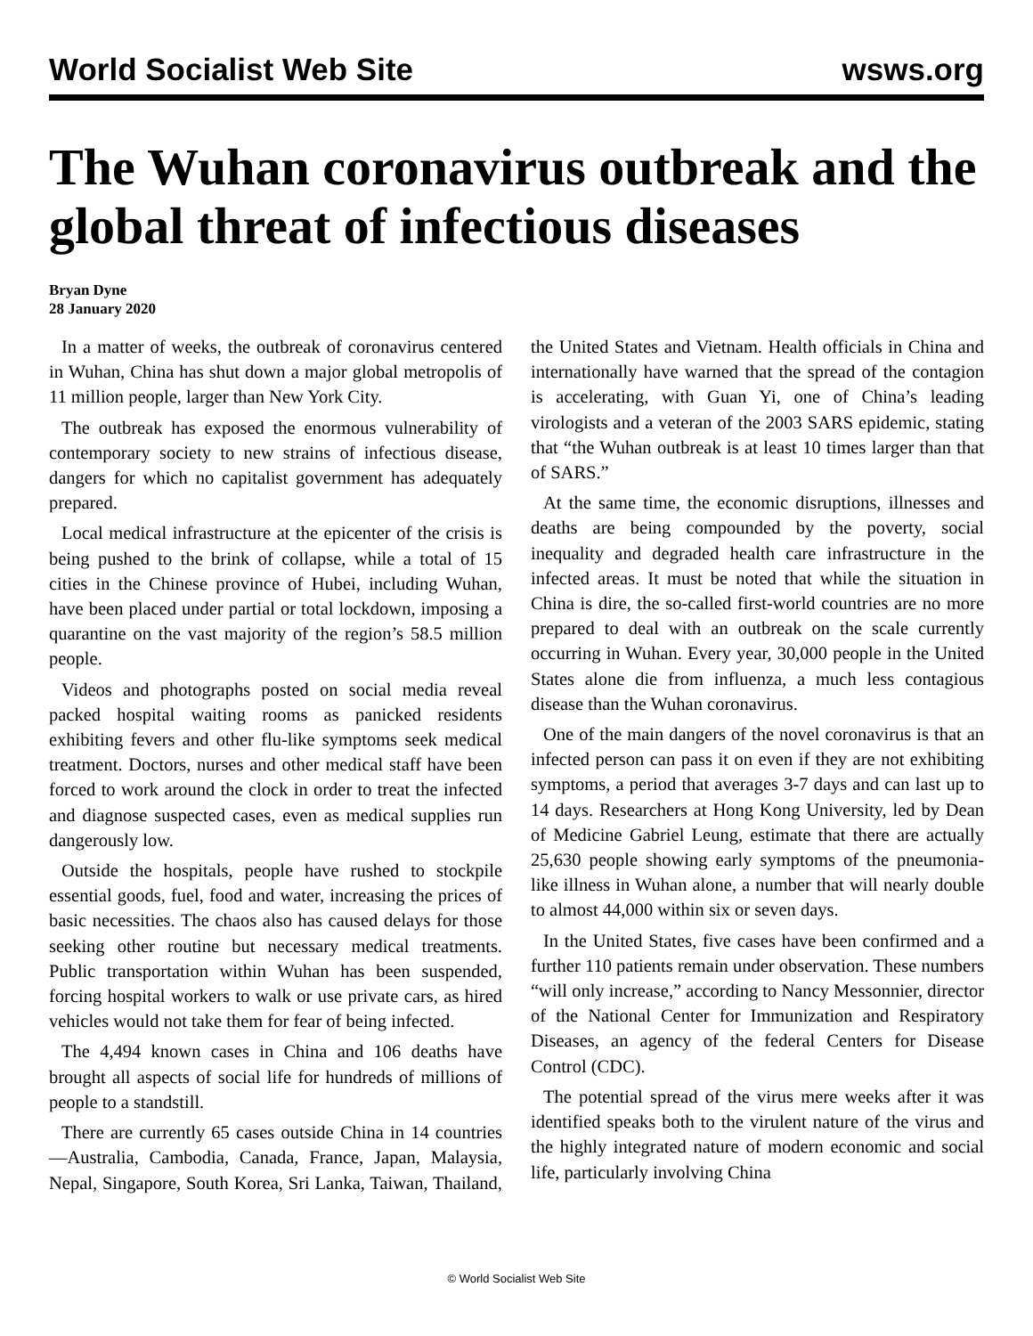World Socialist Web Site wsws.org
The Wuhan coronavirus outbreak and the global threat of infectious diseases
Bryan Dyne
28 January 2020
In a matter of weeks, the outbreak of coronavirus centered in Wuhan, China has shut down a major global metropolis of 11 million people, larger than New York City.
The outbreak has exposed the enormous vulnerability of contemporary society to new strains of infectious disease, dangers for which no capitalist government has adequately prepared.
Local medical infrastructure at the epicenter of the crisis is being pushed to the brink of collapse, while a total of 15 cities in the Chinese province of Hubei, including Wuhan, have been placed under partial or total lockdown, imposing a quarantine on the vast majority of the region’s 58.5 million people.
Videos and photographs posted on social media reveal packed hospital waiting rooms as panicked residents exhibiting fevers and other flu-like symptoms seek medical treatment. Doctors, nurses and other medical staff have been forced to work around the clock in order to treat the infected and diagnose suspected cases, even as medical supplies run dangerously low.
Outside the hospitals, people have rushed to stockpile essential goods, fuel, food and water, increasing the prices of basic necessities. The chaos also has caused delays for those seeking other routine but necessary medical treatments. Public transportation within Wuhan has been suspended, forcing hospital workers to walk or use private cars, as hired vehicles would not take them for fear of being infected.
The 4,494 known cases in China and 106 deaths have brought all aspects of social life for hundreds of millions of people to a standstill.
There are currently 65 cases outside China in 14 countries—Australia, Cambodia, Canada, France, Japan, Malaysia, Nepal, Singapore, South Korea, Sri Lanka, Taiwan, Thailand, the United States and Vietnam. Health officials in China and internationally have warned that the spread of the contagion is accelerating, with Guan Yi, one of China’s leading virologists and a veteran of the 2003 SARS epidemic, stating that “the Wuhan outbreak is at least 10 times larger than that of SARS.”
At the same time, the economic disruptions, illnesses and deaths are being compounded by the poverty, social inequality and degraded health care infrastructure in the infected areas. It must be noted that while the situation in China is dire, the so-called first-world countries are no more prepared to deal with an outbreak on the scale currently occurring in Wuhan. Every year, 30,000 people in the United States alone die from influenza, a much less contagious disease than the Wuhan coronavirus.
One of the main dangers of the novel coronavirus is that an infected person can pass it on even if they are not exhibiting symptoms, a period that averages 3-7 days and can last up to 14 days. Researchers at Hong Kong University, led by Dean of Medicine Gabriel Leung, estimate that there are actually 25,630 people showing early symptoms of the pneumonia-like illness in Wuhan alone, a number that will nearly double to almost 44,000 within six or seven days.
In the United States, five cases have been confirmed and a further 110 patients remain under observation. These numbers “will only increase,” according to Nancy Messonnier, director of the National Center for Immunization and Respiratory Diseases, an agency of the federal Centers for Disease Control (CDC).
The potential spread of the virus mere weeks after it was identified speaks both to the virulent nature of the virus and the highly integrated nature of modern economic and social life, particularly involving China
© World Socialist Web Site